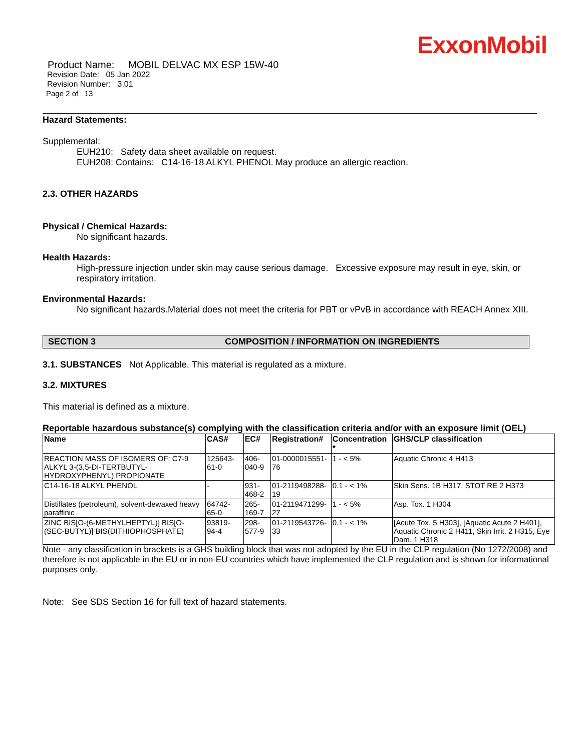ExxonMobil
Product Name: MOBIL DELVAC MX ESP 15W-40
Revision Date: 05 Jan 2022
Revision Number: 3.01
Page 2 of 13
Hazard Statements:
Supplemental:
EUH210: Safety data sheet available on request.
EUH208: Contains: C14-16-18 ALKYL PHENOL May produce an allergic reaction.
2.3. OTHER HAZARDS
Physical / Chemical Hazards:
No significant hazards.
Health Hazards:
High-pressure injection under skin may cause serious damage. Excessive exposure may result in eye, skin, or respiratory irritation.
Environmental Hazards:
No significant hazards.Material does not meet the criteria for PBT or vPvB in accordance with REACH Annex XIII.
SECTION 3 COMPOSITION / INFORMATION ON INGREDIENTS
3.1. SUBSTANCES Not Applicable. This material is regulated as a mixture.
3.2. MIXTURES
This material is defined as a mixture.
Reportable hazardous substance(s) complying with the classification criteria and/or with an exposure limit (OEL)
| Name | CAS# | EC# | Registration# | Concentration * | GHS/CLP classification |
| --- | --- | --- | --- | --- | --- |
| REACTION MASS OF ISOMERS OF: C7-9 ALKYL 3-(3,5-DI-TERTBUTYL-HYDROXYPHENYL) PROPIONATE | 125643-61-0 | 406-040-9 | 01-0000015551-76 | 1 - < 5% | Aquatic Chronic 4 H413 |
| C14-16-18 ALKYL PHENOL | - | 931-468-2 | 01-2119498288-19 | 0.1 - < 1% | Skin Sens. 1B H317, STOT RE 2 H373 |
| Distillates (petroleum), solvent-dewaxed heavy paraffinic | 64742-65-0 | 265-169-7 | 01-2119471299-27 | 1 - < 5% | Asp. Tox. 1 H304 |
| ZINC BIS[O-(6-METHYLHEPTYL)] BIS[O-(SEC-BUTYL)] BIS(DITHIOPHOSPHATE) | 93819-94-4 | 298-577-9 | 01-2119543726-33 | 0.1 - < 1% | [Acute Tox. 5 H303], [Aquatic Acute 2 H401], Aquatic Chronic 2 H411, Skin Irrit. 2 H315, Eye Dam. 1 H318 |
Note - any classification in brackets is a GHS building block that was not adopted by the EU in the CLP regulation (No 1272/2008) and therefore is not applicable in the EU or in non-EU countries which have implemented the CLP regulation and is shown for informational purposes only.
Note: See SDS Section 16 for full text of hazard statements.